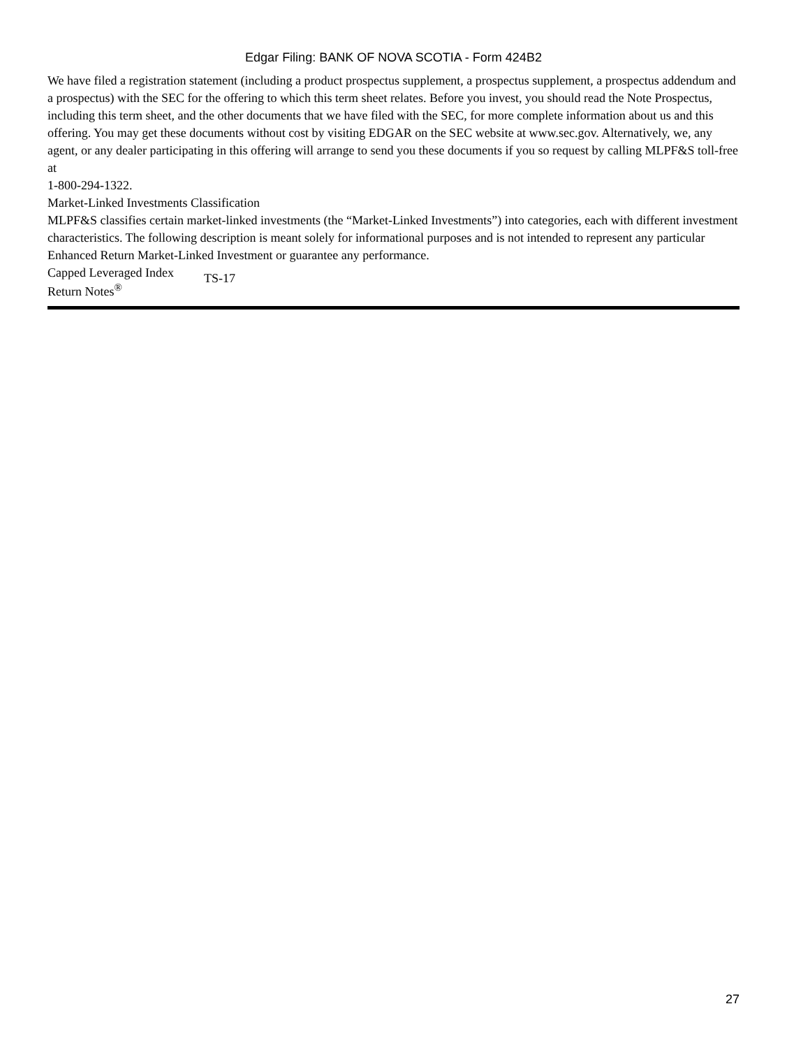Edgar Filing: BANK OF NOVA SCOTIA - Form 424B2
We have filed a registration statement (including a product prospectus supplement, a prospectus supplement, a prospectus addendum and a prospectus) with the SEC for the offering to which this term sheet relates. Before you invest, you should read the Note Prospectus, including this term sheet, and the other documents that we have filed with the SEC, for more complete information about us and this offering. You may get these documents without cost by visiting EDGAR on the SEC website at www.sec.gov. Alternatively, we, any agent, or any dealer participating in this offering will arrange to send you these documents if you so request by calling MLPF&S toll-free at
1-800-294-1322.
Market-Linked Investments Classification
MLPF&S classifies certain market-linked investments (the “Market-Linked Investments”) into categories, each with different investment characteristics. The following description is meant solely for informational purposes and is not intended to represent any particular Enhanced Return Market-Linked Investment or guarantee any performance.
Capped Leveraged Index Return Notes<sup>®</sup>
TS-17
27